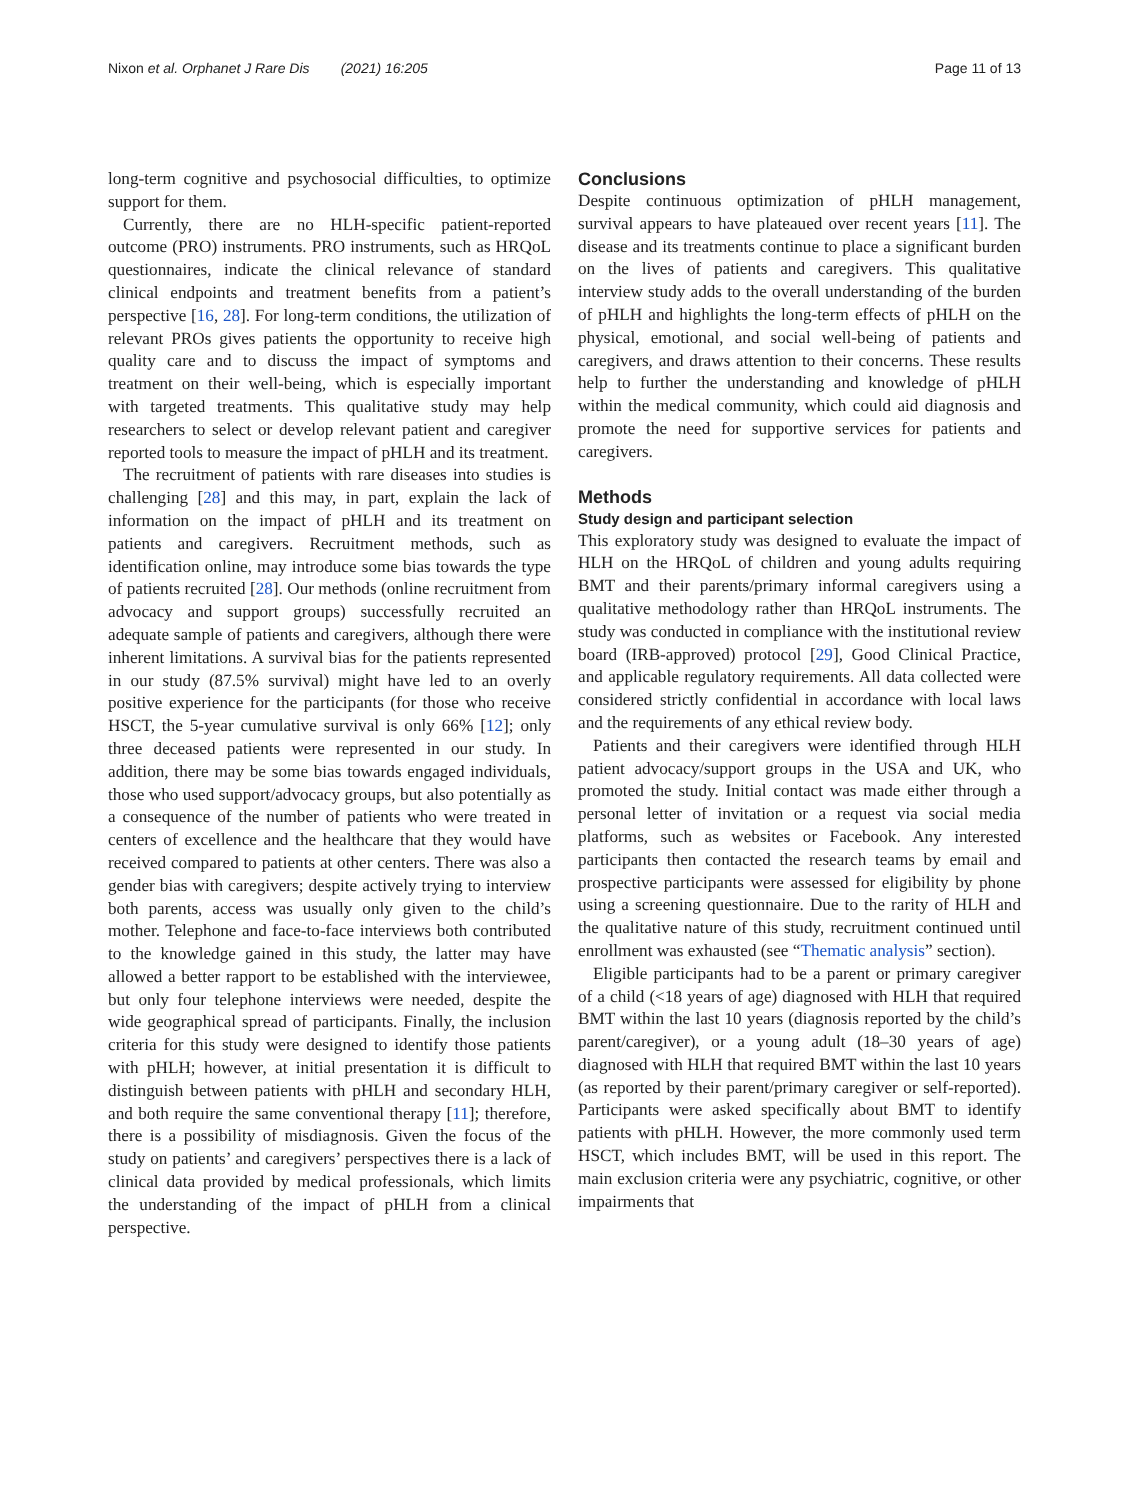Nixon et al. Orphanet J Rare Dis (2021) 16:205 Page 11 of 13
long-term cognitive and psychosocial difficulties, to optimize support for them.
Currently, there are no HLH-specific patient-reported outcome (PRO) instruments. PRO instruments, such as HRQoL questionnaires, indicate the clinical relevance of standard clinical endpoints and treatment benefits from a patient’s perspective [16, 28]. For long-term conditions, the utilization of relevant PROs gives patients the opportunity to receive high quality care and to discuss the impact of symptoms and treatment on their well-being, which is especially important with targeted treatments. This qualitative study may help researchers to select or develop relevant patient and caregiver reported tools to measure the impact of pHLH and its treatment.
The recruitment of patients with rare diseases into studies is challenging [28] and this may, in part, explain the lack of information on the impact of pHLH and its treatment on patients and caregivers. Recruitment methods, such as identification online, may introduce some bias towards the type of patients recruited [28]. Our methods (online recruitment from advocacy and support groups) successfully recruited an adequate sample of patients and caregivers, although there were inherent limitations. A survival bias for the patients represented in our study (87.5% survival) might have led to an overly positive experience for the participants (for those who receive HSCT, the 5-year cumulative survival is only 66% [12]; only three deceased patients were represented in our study. In addition, there may be some bias towards engaged individuals, those who used support/advocacy groups, but also potentially as a consequence of the number of patients who were treated in centers of excellence and the healthcare that they would have received compared to patients at other centers. There was also a gender bias with caregivers; despite actively trying to interview both parents, access was usually only given to the child’s mother. Telephone and face-to-face interviews both contributed to the knowledge gained in this study, the latter may have allowed a better rapport to be established with the interviewee, but only four telephone interviews were needed, despite the wide geographical spread of participants. Finally, the inclusion criteria for this study were designed to identify those patients with pHLH; however, at initial presentation it is difficult to distinguish between patients with pHLH and secondary HLH, and both require the same conventional therapy [11]; therefore, there is a possibility of misdiagnosis. Given the focus of the study on patients’ and caregivers’ perspectives there is a lack of clinical data provided by medical professionals, which limits the understanding of the impact of pHLH from a clinical perspective.
Conclusions
Despite continuous optimization of pHLH management, survival appears to have plateaued over recent years [11]. The disease and its treatments continue to place a significant burden on the lives of patients and caregivers. This qualitative interview study adds to the overall understanding of the burden of pHLH and highlights the long-term effects of pHLH on the physical, emotional, and social well-being of patients and caregivers, and draws attention to their concerns. These results help to further the understanding and knowledge of pHLH within the medical community, which could aid diagnosis and promote the need for supportive services for patients and caregivers.
Methods
Study design and participant selection
This exploratory study was designed to evaluate the impact of HLH on the HRQoL of children and young adults requiring BMT and their parents/primary informal caregivers using a qualitative methodology rather than HRQoL instruments. The study was conducted in compliance with the institutional review board (IRB-approved) protocol [29], Good Clinical Practice, and applicable regulatory requirements. All data collected were considered strictly confidential in accordance with local laws and the requirements of any ethical review body.
Patients and their caregivers were identified through HLH patient advocacy/support groups in the USA and UK, who promoted the study. Initial contact was made either through a personal letter of invitation or a request via social media platforms, such as websites or Facebook. Any interested participants then contacted the research teams by email and prospective participants were assessed for eligibility by phone using a screening questionnaire. Due to the rarity of HLH and the qualitative nature of this study, recruitment continued until enrollment was exhausted (see “Thematic analysis” section).
Eligible participants had to be a parent or primary caregiver of a child (<18 years of age) diagnosed with HLH that required BMT within the last 10 years (diagnosis reported by the child’s parent/caregiver), or a young adult (18–30 years of age) diagnosed with HLH that required BMT within the last 10 years (as reported by their parent/primary caregiver or self-reported). Participants were asked specifically about BMT to identify patients with pHLH. However, the more commonly used term HSCT, which includes BMT, will be used in this report. The main exclusion criteria were any psychiatric, cognitive, or other impairments that